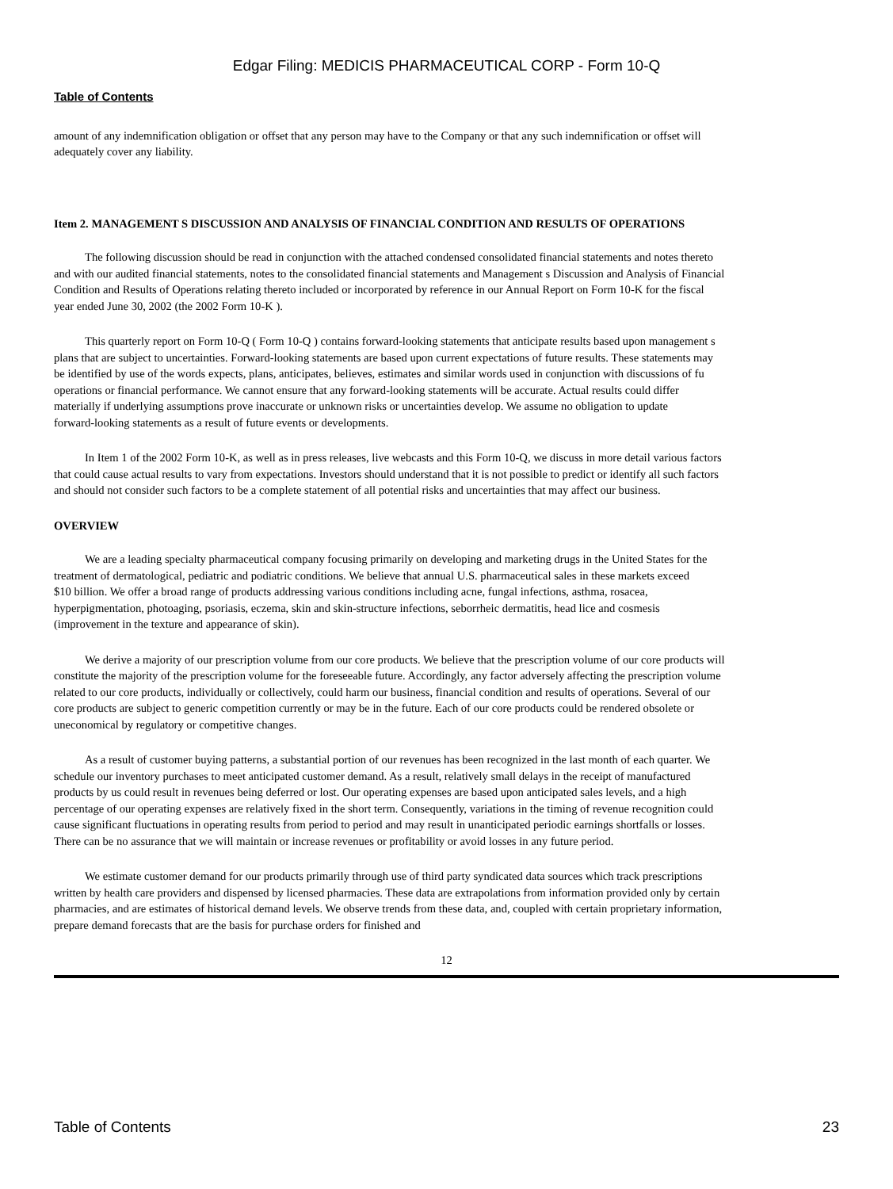Edgar Filing: MEDICIS PHARMACEUTICAL CORP - Form 10-Q
Table of Contents
amount of any indemnification obligation or offset that any person may have to the Company or that any such indemnification or offset will
adequately cover any liability.
Item 2. MANAGEMENT S DISCUSSION AND ANALYSIS OF FINANCIAL CONDITION AND RESULTS OF OPERATIONS
The following discussion should be read in conjunction with the attached condensed consolidated financial statements and notes thereto
and with our audited financial statements, notes to the consolidated financial statements and Management s Discussion and Analysis of Financial
Condition and Results of Operations relating thereto included or incorporated by reference in our Annual Report on Form 10-K for the fiscal
year ended June 30, 2002 (the 2002 Form 10-K ).
This quarterly report on Form 10-Q ( Form 10-Q ) contains forward-looking statements that anticipate results based upon management s
plans that are subject to uncertainties. Forward-looking statements are based upon current expectations of future results. These statements may
be identified by use of the words expects, plans, anticipates, believes, estimates and similar words used in conjunction with discussions of fu
operations or financial performance. We cannot ensure that any forward-looking statements will be accurate. Actual results could differ
materially if underlying assumptions prove inaccurate or unknown risks or uncertainties develop. We assume no obligation to update
forward-looking statements as a result of future events or developments.
In Item 1 of the 2002 Form 10-K, as well as in press releases, live webcasts and this Form 10-Q, we discuss in more detail various factors
that could cause actual results to vary from expectations. Investors should understand that it is not possible to predict or identify all such factors
and should not consider such factors to be a complete statement of all potential risks and uncertainties that may affect our business.
OVERVIEW
We are a leading specialty pharmaceutical company focusing primarily on developing and marketing drugs in the United States for the
treatment of dermatological, pediatric and podiatric conditions. We believe that annual U.S. pharmaceutical sales in these markets exceed
$10 billion. We offer a broad range of products addressing various conditions including acne, fungal infections, asthma, rosacea,
hyperpigmentation, photoaging, psoriasis, eczema, skin and skin-structure infections, seborrheic dermatitis, head lice and cosmesis
(improvement in the texture and appearance of skin).
We derive a majority of our prescription volume from our core products. We believe that the prescription volume of our core products will
constitute the majority of the prescription volume for the foreseeable future. Accordingly, any factor adversely affecting the prescription volume
related to our core products, individually or collectively, could harm our business, financial condition and results of operations. Several of our
core products are subject to generic competition currently or may be in the future. Each of our core products could be rendered obsolete or
uneconomical by regulatory or competitive changes.
As a result of customer buying patterns, a substantial portion of our revenues has been recognized in the last month of each quarter. We
schedule our inventory purchases to meet anticipated customer demand. As a result, relatively small delays in the receipt of manufactured
products by us could result in revenues being deferred or lost. Our operating expenses are based upon anticipated sales levels, and a high
percentage of our operating expenses are relatively fixed in the short term. Consequently, variations in the timing of revenue recognition could
cause significant fluctuations in operating results from period to period and may result in unanticipated periodic earnings shortfalls or losses.
There can be no assurance that we will maintain or increase revenues or profitability or avoid losses in any future period.
We estimate customer demand for our products primarily through use of third party syndicated data sources which track prescriptions
written by health care providers and dispensed by licensed pharmacies. These data are extrapolations from information provided only by certain
pharmacies, and are estimates of historical demand levels. We observe trends from these data, and, coupled with certain proprietary information,
prepare demand forecasts that are the basis for purchase orders for finished and
12
Table of Contents 23